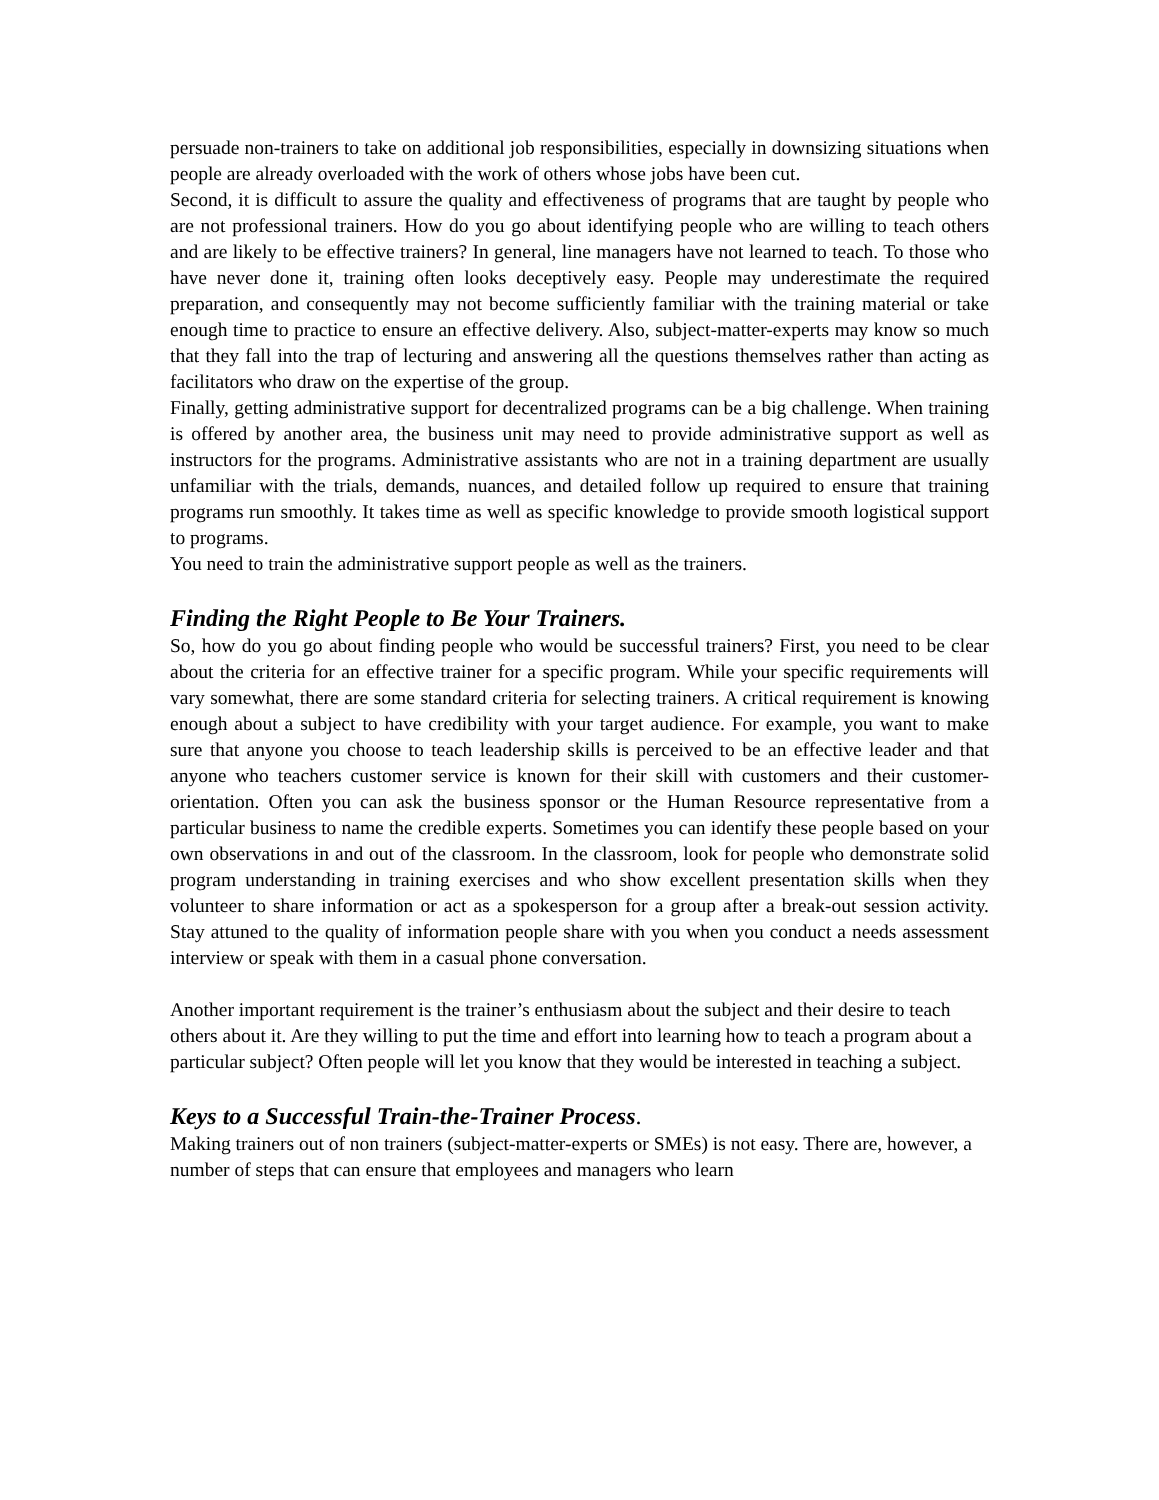persuade non-trainers to take on additional job responsibilities, especially in downsizing situations when people are already overloaded with the work of others whose jobs have been cut.
Second, it is difficult to assure the quality and effectiveness of programs that are taught by people who are not professional trainers. How do you go about identifying people who are willing to teach others and are likely to be effective trainers? In general, line managers have not learned to teach. To those who have never done it, training often looks deceptively easy. People may underestimate the required preparation, and consequently may not become sufficiently familiar with the training material or take enough time to practice to ensure an effective delivery. Also, subject-matter-experts may know so much that they fall into the trap of lecturing and answering all the questions themselves rather than acting as facilitators who draw on the expertise of the group.
Finally, getting administrative support for decentralized programs can be a big challenge. When training is offered by another area, the business unit may need to provide administrative support as well as instructors for the programs. Administrative assistants who are not in a training department are usually unfamiliar with the trials, demands, nuances, and detailed follow up required to ensure that training programs run smoothly. It takes time as well as specific knowledge to provide smooth logistical support to programs.
You need to train the administrative support people as well as the trainers.
Finding the Right People to Be Your Trainers.
So, how do you go about finding people who would be successful trainers? First, you need to be clear about the criteria for an effective trainer for a specific program. While your specific requirements will vary somewhat, there are some standard criteria for selecting trainers. A critical requirement is knowing enough about a subject to have credibility with your target audience. For example, you want to make sure that anyone you choose to teach leadership skills is perceived to be an effective leader and that anyone who teachers customer service is known for their skill with customers and their customer-orientation. Often you can ask the business sponsor or the Human Resource representative from a particular business to name the credible experts. Sometimes you can identify these people based on your own observations in and out of the classroom. In the classroom, look for people who demonstrate solid program understanding in training exercises and who show excellent presentation skills when they volunteer to share information or act as a spokesperson for a group after a break-out session activity. Stay attuned to the quality of information people share with you when you conduct a needs assessment interview or speak with them in a casual phone conversation.
Another important requirement is the trainer’s enthusiasm about the subject and their desire to teach others about it. Are they willing to put the time and effort into learning how to teach a program about a particular subject? Often people will let you know that they would be interested in teaching a subject.
Keys to a Successful Train-the-Trainer Process.
Making trainers out of non trainers (subject-matter-experts or SMEs) is not easy. There are, however, a number of steps that can ensure that employees and managers who learn